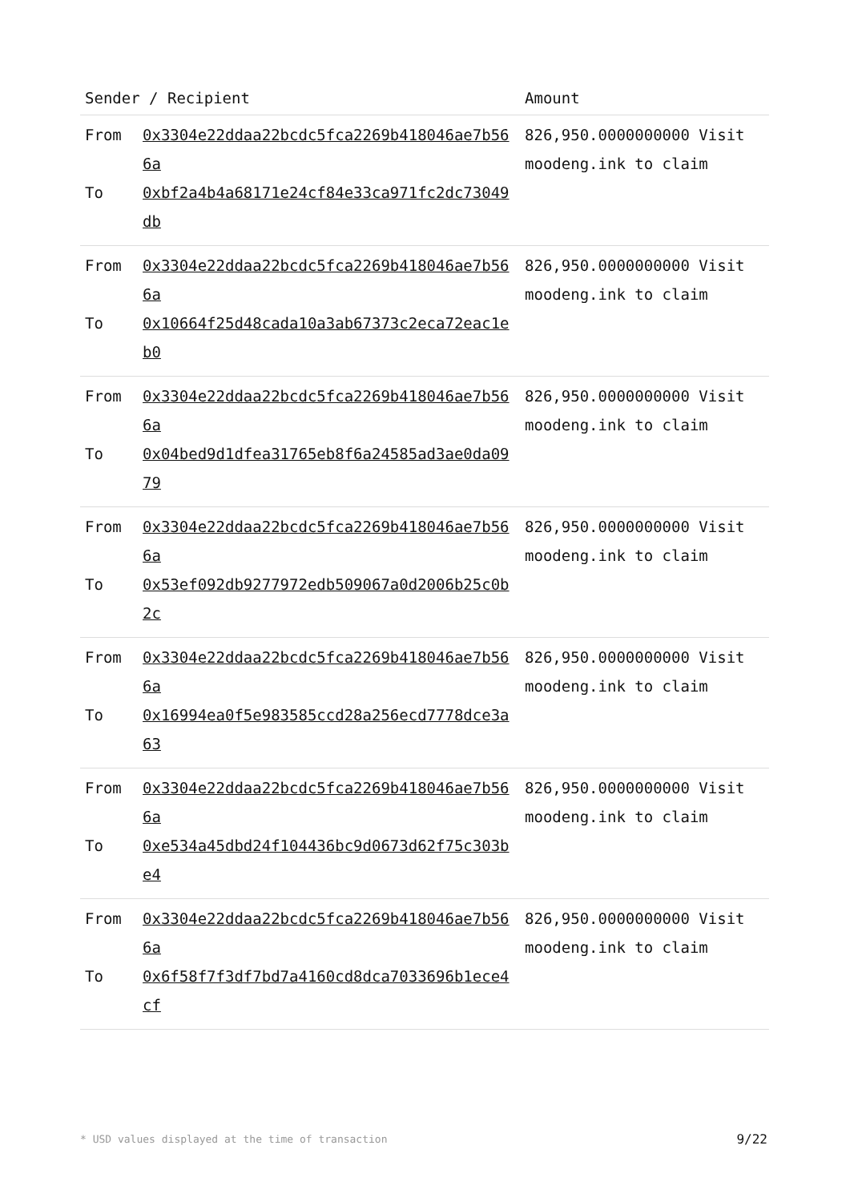| Sender / Recipient | | Amount |
| --- | --- | --- |
| From To | 0x3304e22ddaa22bcdc5fca2269b418046ae7b566a 0xbf2a4b4a68171e24cf84e33ca971fc2dc73049db | 826,950.0000000000 Visit moodeng.ink to claim |
| From To | 0x3304e22ddaa22bcdc5fca2269b418046ae7b566a 0x10664f25d48cada10a3ab67373c2eca72eac1eb0 | 826,950.0000000000 Visit moodeng.ink to claim |
| From To | 0x3304e22ddaa22bcdc5fca2269b418046ae7b566a 0x04bed9d1dfea31765eb8f6a24585ad3ae0da0979 | 826,950.0000000000 Visit moodeng.ink to claim |
| From To | 0x3304e22ddaa22bcdc5fca2269b418046ae7b566a 0x53ef092db9277972edb509067a0d2006b25c0b2c | 826,950.0000000000 Visit moodeng.ink to claim |
| From To | 0x3304e22ddaa22bcdc5fca2269b418046ae7b566a 0x16994ea0f5e983585ccd28a256ecd7778dce3a63 | 826,950.0000000000 Visit moodeng.ink to claim |
| From To | 0x3304e22ddaa22bcdc5fca2269b418046ae7b566a 0xe534a45dbd24f104436bc9d0673d62f75c303be4 | 826,950.0000000000 Visit moodeng.ink to claim |
| From To | 0x3304e22ddaa22bcdc5fca2269b418046ae7b566a 0x6f58f7f3df7bd7a4160cd8dca7033696b1ece4cf | 826,950.0000000000 Visit moodeng.ink to claim |
* USD values displayed at the time of transaction 9/22